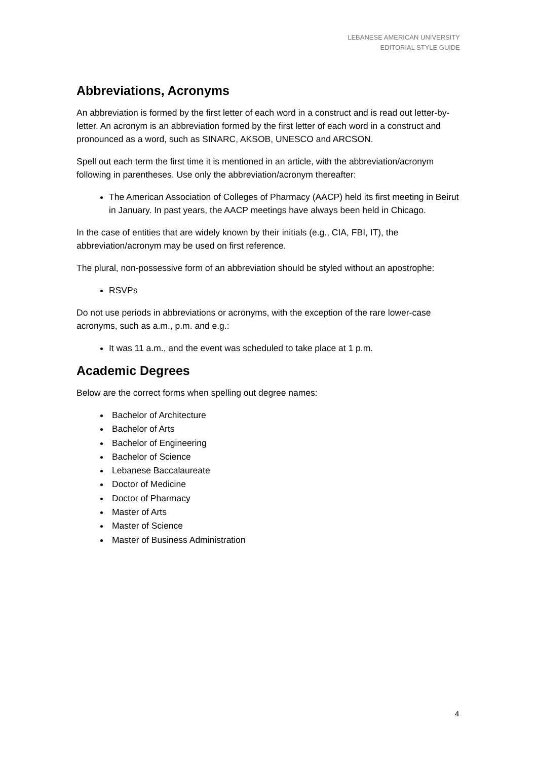LEBANESE AMERICAN UNIVERSITY
EDITORIAL STYLE GUIDE
Abbreviations, Acronyms
An abbreviation is formed by the first letter of each word in a construct and is read out letter-by-letter. An acronym is an abbreviation formed by the first letter of each word in a construct and pronounced as a word, such as SINARC, AKSOB, UNESCO and ARCSON.
Spell out each term the first time it is mentioned in an article, with the abbreviation/acronym following in parentheses. Use only the abbreviation/acronym thereafter:
The American Association of Colleges of Pharmacy (AACP) held its first meeting in Beirut in January. In past years, the AACP meetings have always been held in Chicago.
In the case of entities that are widely known by their initials (e.g., CIA, FBI, IT), the abbreviation/acronym may be used on first reference.
The plural, non-possessive form of an abbreviation should be styled without an apostrophe:
RSVPs
Do not use periods in abbreviations or acronyms, with the exception of the rare lower-case acronyms, such as a.m., p.m. and e.g.:
It was 11 a.m., and the event was scheduled to take place at 1 p.m.
Academic Degrees
Below are the correct forms when spelling out degree names:
Bachelor of Architecture
Bachelor of Arts
Bachelor of Engineering
Bachelor of Science
Lebanese Baccalaureate
Doctor of Medicine
Doctor of Pharmacy
Master of Arts
Master of Science
Master of Business Administration
4